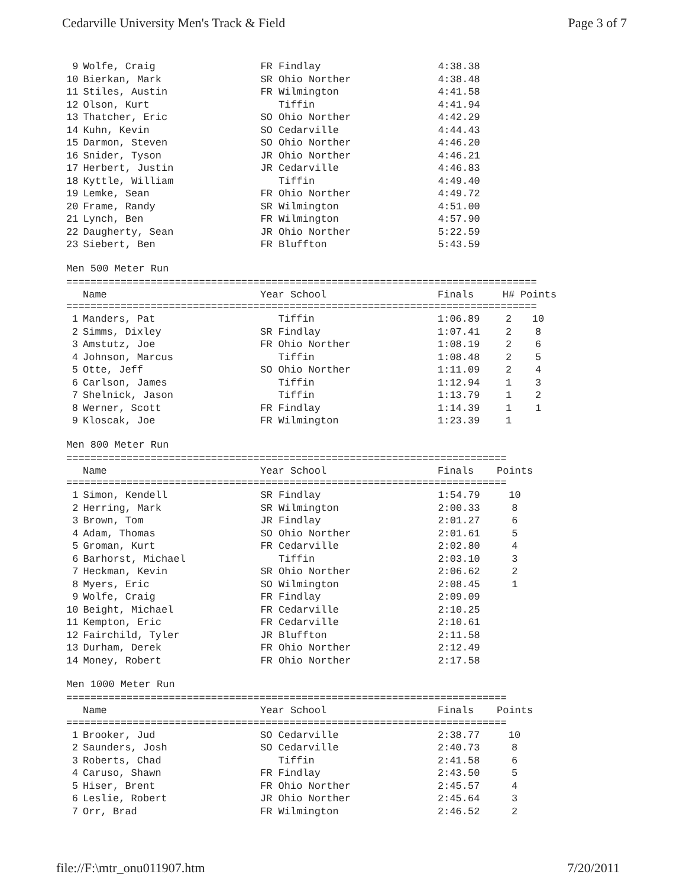Cedarville University Men's Track & Field Page 3 of 7
| 9 | Wolfe, Craig | FR Findlay | 4:38.38 |
| 10 | Bierkan, Mark | SR Ohio Norther | 4:38.48 |
| 11 | Stiles, Austin | FR Wilmington | 4:41.58 |
| 12 | Olson, Kurt | Tiffin | 4:41.94 |
| 13 | Thatcher, Eric | SO Ohio Norther | 4:42.29 |
| 14 | Kuhn, Kevin | SO Cedarville | 4:44.43 |
| 15 | Darmon, Steven | SO Ohio Norther | 4:46.20 |
| 16 | Snider, Tyson | JR Ohio Norther | 4:46.21 |
| 17 | Herbert, Justin | JR Cedarville | 4:46.83 |
| 18 | Kyttle, William | Tiffin | 4:49.40 |
| 19 | Lemke, Sean | FR Ohio Norther | 4:49.72 |
| 20 | Frame, Randy | SR Wilmington | 4:51.00 |
| 21 | Lynch, Ben | FR Wilmington | 4:57.90 |
| 22 | Daugherty, Sean | JR Ohio Norther | 5:22.59 |
| 23 | Siebert, Ben | FR Bluffton | 5:43.59 |
Men 500 Meter Run
==============================================================================
| | Name | Year School | Finals | H# | Points |
| --- | --- | --- | --- | --- | --- |
==============================================================================
| 1 | Manders, Pat | Tiffin | 1:06.89 | 2 | 10 |
| 2 | Simms, Dixley | SR Findlay | 1:07.41 | 2 | 8 |
| 3 | Amstutz, Joe | FR Ohio Norther | 1:08.19 | 2 | 6 |
| 4 | Johnson, Marcus | Tiffin | 1:08.48 | 2 | 5 |
| 5 | Otte, Jeff | SO Ohio Norther | 1:11.09 | 2 | 4 |
| 6 | Carlson, James | Tiffin | 1:12.94 | 1 | 3 |
| 7 | Shelnick, Jason | Tiffin | 1:13.79 | 1 | 2 |
| 8 | Werner, Scott | FR Findlay | 1:14.39 | 1 | 1 |
| 9 | Kloscak, Joe | FR Wilmington | 1:23.39 | 1 | |
Men 800 Meter Run
=========================================================================
| | Name | Year School | Finals | Points |
| --- | --- | --- | --- | --- |
=========================================================================
| 1 | Simon, Kendell | SR Findlay | 1:54.79 | 10 |
| 2 | Herring, Mark | SR Wilmington | 2:00.33 | 8 |
| 3 | Brown, Tom | JR Findlay | 2:01.27 | 6 |
| 4 | Adam, Thomas | SO Ohio Norther | 2:01.61 | 5 |
| 5 | Groman, Kurt | FR Cedarville | 2:02.80 | 4 |
| 6 | Barhorst, Michael | Tiffin | 2:03.10 | 3 |
| 7 | Heckman, Kevin | SR Ohio Norther | 2:06.62 | 2 |
| 8 | Myers, Eric | SO Wilmington | 2:08.45 | 1 |
| 9 | Wolfe, Craig | FR Findlay | 2:09.09 | |
| 10 | Beight, Michael | FR Cedarville | 2:10.25 | |
| 11 | Kempton, Eric | FR Cedarville | 2:10.61 | |
| 12 | Fairchild, Tyler | JR Bluffton | 2:11.58 | |
| 13 | Durham, Derek | FR Ohio Norther | 2:12.49 | |
| 14 | Money, Robert | FR Ohio Norther | 2:17.58 | |
Men 1000 Meter Run
=========================================================================
| | Name | Year School | Finals | Points |
| --- | --- | --- | --- | --- |
=========================================================================
| 1 | Brooker, Jud | SO Cedarville | 2:38.77 | 10 |
| 2 | Saunders, Josh | SO Cedarville | 2:40.73 | 8 |
| 3 | Roberts, Chad | Tiffin | 2:41.58 | 6 |
| 4 | Caruso, Shawn | FR Findlay | 2:43.50 | 5 |
| 5 | Hiser, Brent | FR Ohio Norther | 2:45.57 | 4 |
| 6 | Leslie, Robert | JR Ohio Norther | 2:45.64 | 3 |
| 7 | Orr, Brad | FR Wilmington | 2:46.52 | 2 |
file://F:\mtr_onu011907.htm 7/20/2011